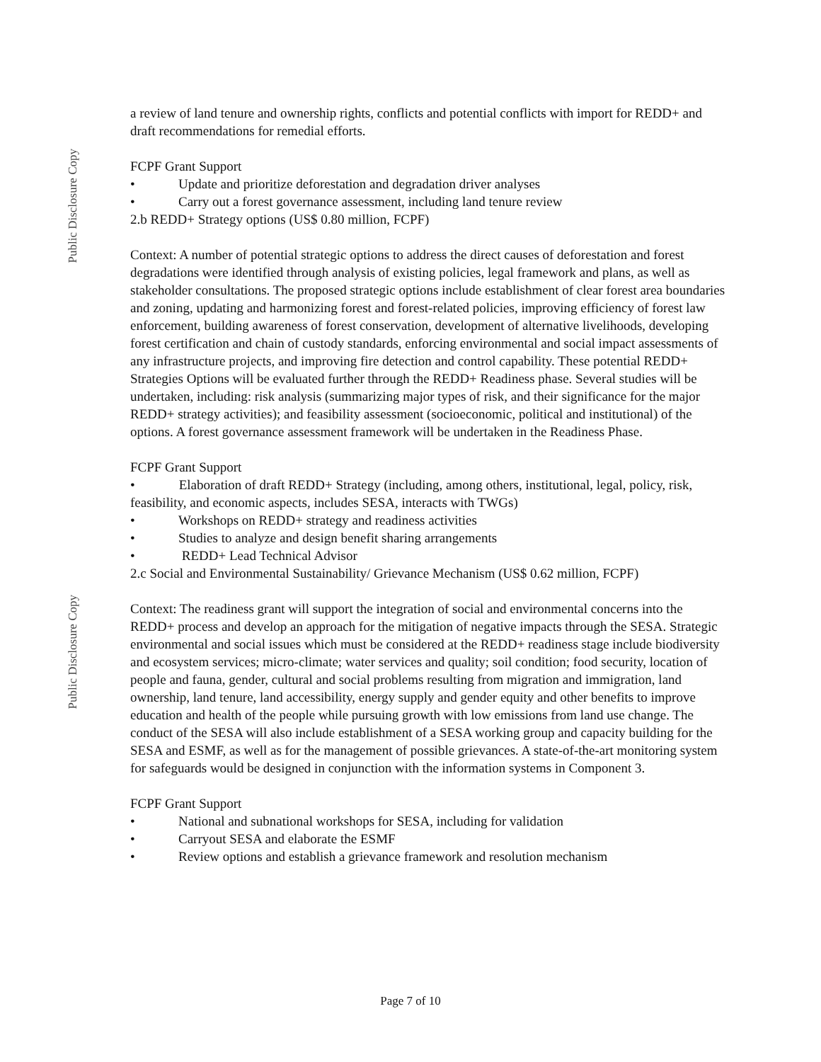Public Disclosure Copy
Public Disclosure Copy
a review of land tenure and ownership rights, conflicts and potential conflicts with import for REDD+ and draft recommendations for remedial efforts.
FCPF Grant Support
• Update and prioritize deforestation and degradation driver analyses
• Carry out a forest governance assessment, including land tenure review
2.b REDD+ Strategy options (US$ 0.80 million, FCPF)
Context: A number of potential strategic options to address the direct causes of deforestation and forest degradations were identified through analysis of existing policies, legal framework and plans, as well as stakeholder consultations. The proposed strategic options include establishment of clear forest area boundaries and zoning, updating and harmonizing forest and forest-related policies, improving efficiency of forest law enforcement, building awareness of forest conservation, development of alternative livelihoods, developing forest certification and chain of custody standards, enforcing environmental and social impact assessments of any infrastructure projects, and improving fire detection and control capability. These potential REDD+ Strategies Options will be evaluated further through the REDD+ Readiness phase. Several studies will be undertaken, including: risk analysis (summarizing major types of risk, and their significance for the major REDD+ strategy activities); and feasibility assessment (socioeconomic, political and institutional) of the options. A forest governance assessment framework will be undertaken in the Readiness Phase.
FCPF Grant Support
• Elaboration of draft REDD+ Strategy (including, among others, institutional, legal, policy, risk, feasibility, and economic aspects, includes SESA, interacts with TWGs)
• Workshops on REDD+ strategy and readiness activities
• Studies to analyze and design benefit sharing arrangements
• REDD+ Lead Technical Advisor
2.c Social and Environmental Sustainability/ Grievance Mechanism (US$ 0.62 million, FCPF)
Context: The readiness grant will support the integration of social and environmental concerns into the REDD+ process and develop an approach for the mitigation of negative impacts through the SESA. Strategic environmental and social issues which must be considered at the REDD+ readiness stage include biodiversity and ecosystem services; micro-climate; water services and quality; soil condition; food security, location of people and fauna, gender, cultural and social problems resulting from migration and immigration, land ownership, land tenure, land accessibility, energy supply and gender equity and other benefits to improve education and health of the people while pursuing growth with low emissions from land use change. The conduct of the SESA will also include establishment of a SESA working group and capacity building for the SESA and ESMF, as well as for the management of possible grievances. A state-of-the-art monitoring system for safeguards would be designed in conjunction with the information systems in Component 3.
FCPF Grant Support
• National and subnational workshops for SESA, including for validation
• Carryout SESA and elaborate the ESMF
• Review options and establish a grievance framework and resolution mechanism
Page 7 of 10